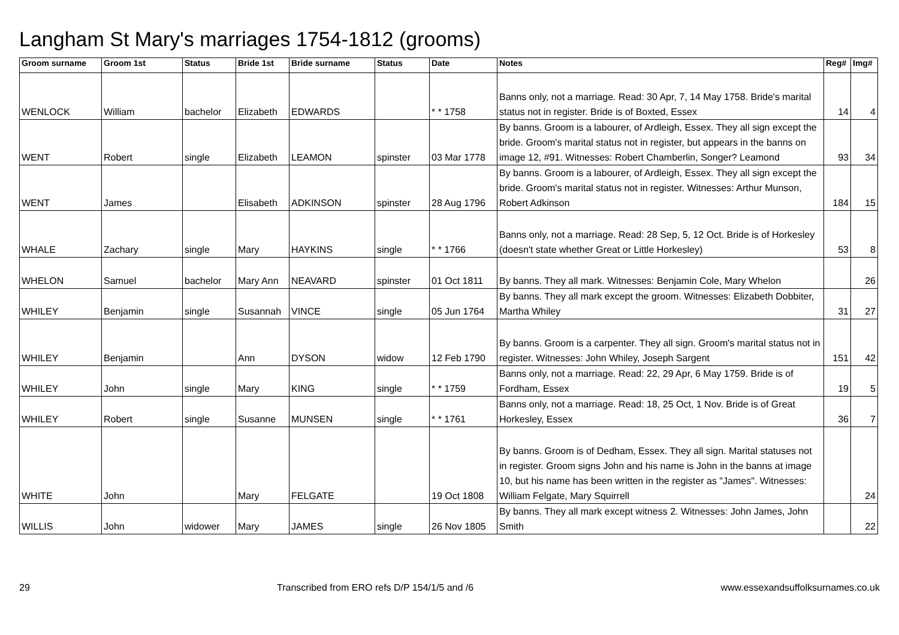Langham St Mary's marriages 1754-1812 (grooms)
| Groom surname | Groom 1st | Status | Bride 1st | Bride surname | Status | Date | Notes | Reg# | Img# |
| --- | --- | --- | --- | --- | --- | --- | --- | --- | --- |
| WENLOCK | William | bachelor | Elizabeth | EDWARDS | | * * 1758 | Banns only, not a marriage. Read: 30 Apr, 7, 14 May 1758. Bride's marital status not in register. Bride is of Boxted, Essex | 14 | 4 |
| WENT | Robert | single | Elizabeth | LEAMON | spinster | 03 Mar 1778 | By banns. Groom is a labourer, of Ardleigh, Essex. They all sign except the bride. Groom's marital status not in register, but appears in the banns on image 12, #91. Witnesses: Robert Chamberlin, Songer? Leamond | 93 | 34 |
| WENT | James | | Elisabeth | ADKINSON | spinster | 28 Aug 1796 | By banns. Groom is a labourer, of Ardleigh, Essex. They all sign except the bride. Groom's marital status not in register. Witnesses: Arthur Munson, Robert Adkinson | 184 | 15 |
| WHALE | Zachary | single | Mary | HAYKINS | single | * * 1766 | Banns only, not a marriage. Read: 28 Sep, 5, 12 Oct. Bride is of Horkesley (doesn't state whether Great or Little Horkesley) | 53 | 8 |
| WHELON | Samuel | bachelor | Mary Ann | NEAVARD | spinster | 01 Oct 1811 | By banns. They all mark. Witnesses: Benjamin Cole, Mary Whelon | | 26 |
| WHILEY | Benjamin | single | Susannah | VINCE | single | 05 Jun 1764 | By banns. They all mark except the groom. Witnesses: Elizabeth Dobbiter, Martha Whiley | 31 | 27 |
| WHILEY | Benjamin | | Ann | DYSON | widow | 12 Feb 1790 | By banns. Groom is a carpenter. They all sign. Groom's marital status not in register. Witnesses: John Whiley, Joseph Sargent | 151 | 42 |
| WHILEY | John | single | Mary | KING | single | * * 1759 | Banns only, not a marriage. Read: 22, 29 Apr, 6 May 1759. Bride is of Fordham, Essex | 19 | 5 |
| WHILEY | Robert | single | Susanne | MUNSEN | single | * * 1761 | Banns only, not a marriage. Read: 18, 25 Oct, 1 Nov. Bride is of Great Horkesley, Essex | 36 | 7 |
| WHITE | John | | Mary | FELGATE | | 19 Oct 1808 | By banns. Groom is of Dedham, Essex. They all sign. Marital statuses not in register. Groom signs John and his name is John in the banns at image 10, but his name has been written in the register as "James". Witnesses: William Felgate, Mary Squirrell | | 24 |
| WILLIS | John | widower | Mary | JAMES | single | 26 Nov 1805 | By banns. They all mark except witness 2. Witnesses: John James, John Smith | | 22 |
29 Transcribed from ERO refs D/P 154/1/5 and /6 www.essexandsuffolksurnames.co.uk